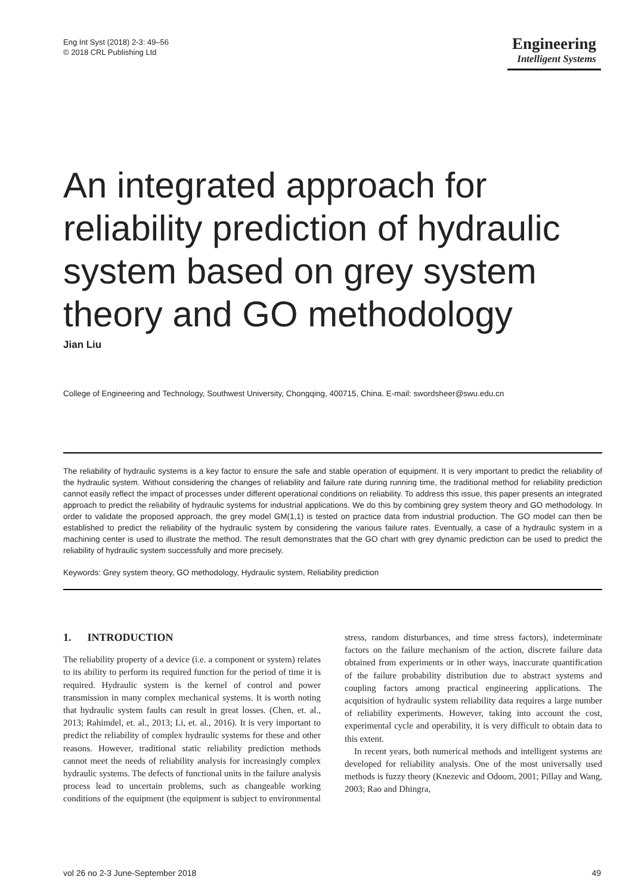Eng Int Syst (2018) 2-3: 49–56
© 2018 CRL Publishing Ltd
Engineering
Intelligent Systems
An integrated approach for reliability prediction of hydraulic system based on grey system theory and GO methodology
Jian Liu
College of Engineering and Technology, Southwest University, Chongqing, 400715, China. E-mail: swordsheer@swu.edu.cn
The reliability of hydraulic systems is a key factor to ensure the safe and stable operation of equipment. It is very important to predict the reliability of the hydraulic system. Without considering the changes of reliability and failure rate during running time, the traditional method for reliability prediction cannot easily reflect the impact of processes under different operational conditions on reliability. To address this issue, this paper presents an integrated approach to predict the reliability of hydraulic systems for industrial applications. We do this by combining grey system theory and GO methodology. In order to validate the proposed approach, the grey model GM(1,1) is tested on practice data from industrial production. The GO model can then be established to predict the reliability of the hydraulic system by considering the various failure rates. Eventually, a case of a hydraulic system in a machining center is used to illustrate the method. The result demonstrates that the GO chart with grey dynamic prediction can be used to predict the reliability of hydraulic system successfully and more precisely.
Keywords: Grey system theory, GO methodology, Hydraulic system, Reliability prediction
1. INTRODUCTION
The reliability property of a device (i.e. a component or system) relates to its ability to perform its required function for the period of time it is required. Hydraulic system is the kernel of control and power transmission in many complex mechanical systems. It is worth noting that hydraulic system faults can result in great losses. (Chen, et. al., 2013; Rahimdel, et. al., 2013; Li, et. al., 2016). It is very important to predict the reliability of complex hydraulic systems for these and other reasons. However, traditional static reliability prediction methods cannot meet the needs of reliability analysis for increasingly complex hydraulic systems. The defects of functional units in the failure analysis process lead to uncertain problems, such as changeable working conditions of the equipment (the equipment is subject to environmental stress, random disturbances, and time stress factors), indeterminate factors on the failure mechanism of the action, discrete failure data obtained from experiments or in other ways, inaccurate quantification of the failure probability distribution due to abstract systems and coupling factors among practical engineering applications. The acquisition of hydraulic system reliability data requires a large number of reliability experiments. However, taking into account the cost, experimental cycle and operability, it is very difficult to obtain data to this extent.
In recent years, both numerical methods and intelligent systems are developed for reliability analysis. One of the most universally used methods is fuzzy theory (Knezevic and Odoom, 2001; Pillay and Wang, 2003; Rao and Dhingra,
vol 26 no 2-3 June-September 2018 49